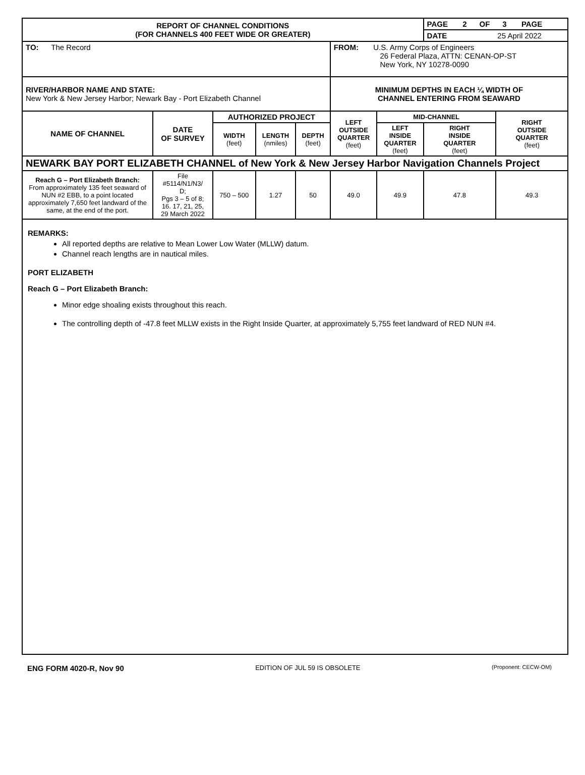| REPORT OF CHANNEL CONDITIONS (FOR CHANNELS 400 FEET WIDE OR GREATER) | | | | | | | PAGE 2 OF 3 PAGE | |
| | | | | | | | DATE 25 April 2022 | |
| TO: The Record | | | | | FROM: U.S. Army Corps of Engineers 26 Federal Plaza, ATTN: CENAN-OP-ST New York, NY 10278-0090 | | | |
| RIVER/HARBOR NAME AND STATE: New York & New Jersey Harbor; Newark Bay - Port Elizabeth Channel | | | | | MINIMUM DEPTHS IN EACH ¼ WIDTH OF CHANNEL ENTERING FROM SEAWARD | | | |
| NAME OF CHANNEL | DATE OF SURVEY | AUTHORIZED PROJECT | | | LEFT OUTSIDE QUARTER (feet) | MID-CHANNEL | | RIGHT OUTSIDE QUARTER (feet) |
| | | WIDTH (feet) | LENGTH (nmiles) | DEPTH (feet) | | LEFT INSIDE QUARTER (feet) | RIGHT INSIDE QUARTER (feet) | |
| NEWARK BAY PORT ELIZABETH CHANNEL of New York & New Jersey Harbor Navigation Channels Project | | | | | | | | |
| Reach G – Port Elizabeth Branch: From approximately 135 feet seaward of NUN #2 EBB, to a point located approximately 7,650 feet landward of the same, at the end of the port. | File #5114/N1/N3/ D; Pgs 3 – 5 of 8; 16. 17, 21, 25, 29 March 2022 | 750 – 500 | 1.27 | 50 | 49.0 | 49.9 | 47.8 | 49.3 |
REMARKS:
All reported depths are relative to Mean Lower Low Water (MLLW) datum.
Channel reach lengths are in nautical miles.
PORT ELIZABETH
Reach G – Port Elizabeth Branch:
Minor edge shoaling exists throughout this reach.
The controlling depth of -47.8 feet MLLW exists in the Right Inside Quarter, at approximately 5,755 feet landward of RED NUN #4.
ENG FORM 4020-R, Nov 90 EDITION OF JUL 59 IS OBSOLETE (Proponent: CECW-OM)